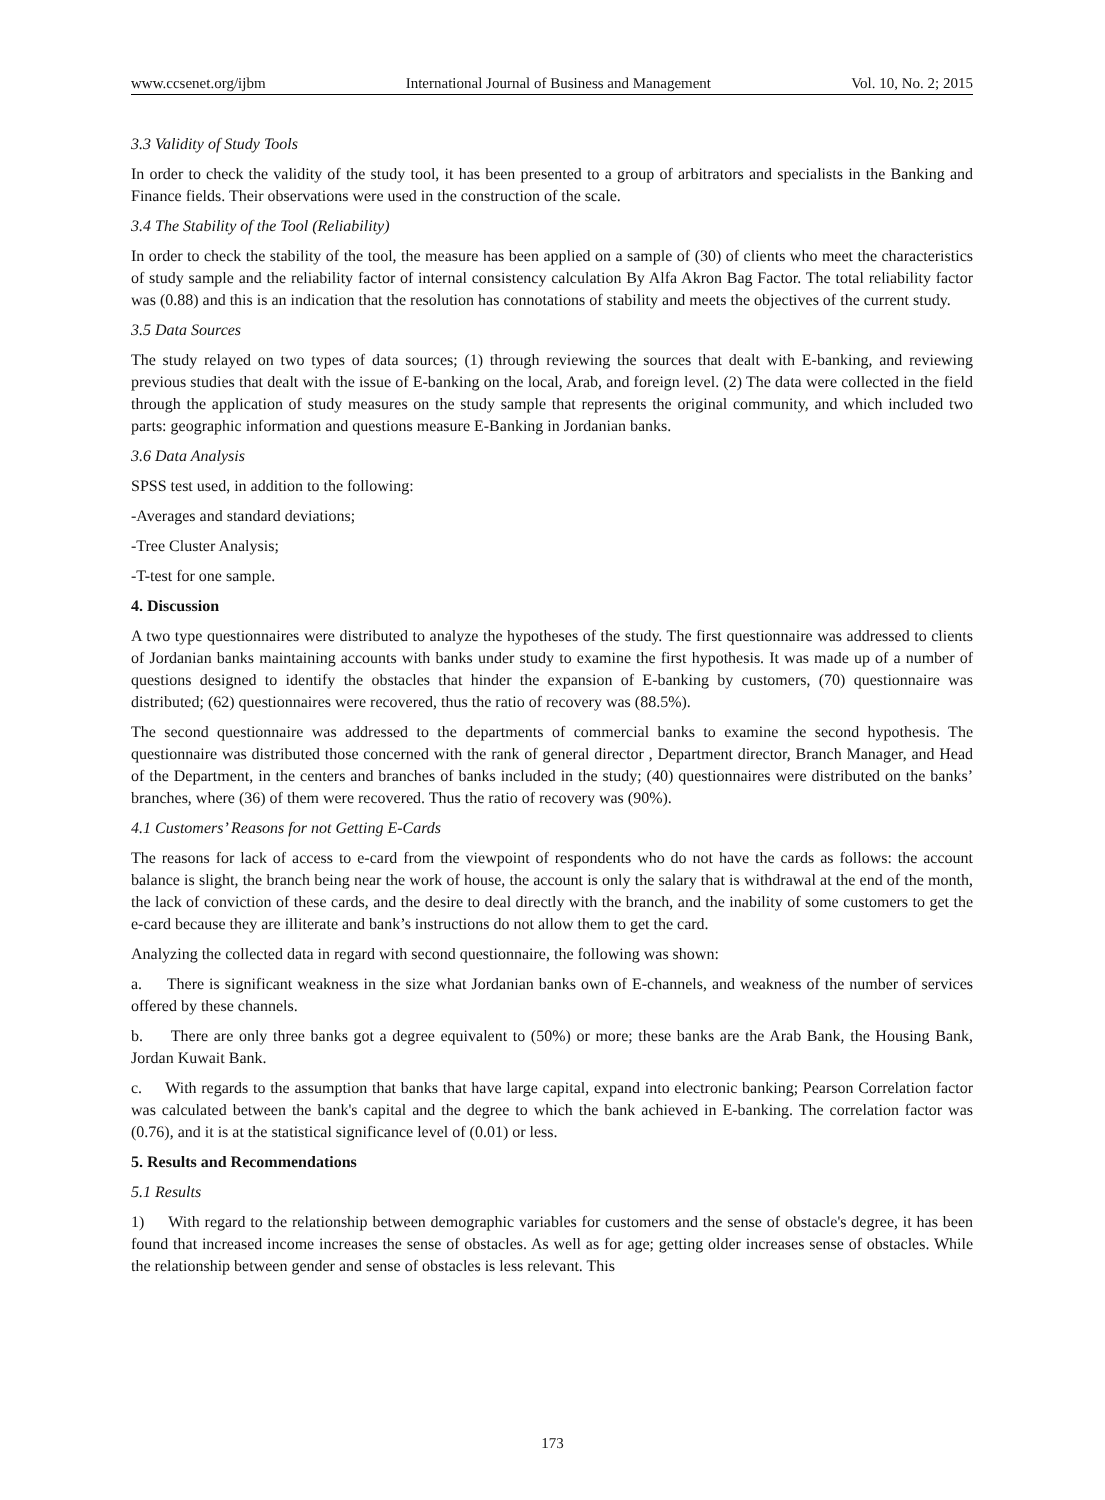www.ccsenet.org/ijbm International Journal of Business and Management Vol. 10, No. 2; 2015
3.3 Validity of Study Tools
In order to check the validity of the study tool, it has been presented to a group of arbitrators and specialists in the Banking and Finance fields. Their observations were used in the construction of the scale.
3.4 The Stability of the Tool (Reliability)
In order to check the stability of the tool, the measure has been applied on a sample of (30) of clients who meet the characteristics of study sample and the reliability factor of internal consistency calculation By Alfa Akron Bag Factor. The total reliability factor was (0.88) and this is an indication that the resolution has connotations of stability and meets the objectives of the current study.
3.5 Data Sources
The study relayed on two types of data sources; (1) through reviewing the sources that dealt with E-banking, and reviewing previous studies that dealt with the issue of E-banking on the local, Arab, and foreign level. (2) The data were collected in the field through the application of study measures on the study sample that represents the original community, and which included two parts: geographic information and questions measure E-Banking in Jordanian banks.
3.6 Data Analysis
SPSS test used, in addition to the following:
-Averages and standard deviations;
-Tree Cluster Analysis;
-T-test for one sample.
4. Discussion
A two type questionnaires were distributed to analyze the hypotheses of the study. The first questionnaire was addressed to clients of Jordanian banks maintaining accounts with banks under study to examine the first hypothesis. It was made up of a number of questions designed to identify the obstacles that hinder the expansion of E-banking by customers, (70) questionnaire was distributed; (62) questionnaires were recovered, thus the ratio of recovery was (88.5%).
The second questionnaire was addressed to the departments of commercial banks to examine the second hypothesis. The questionnaire was distributed those concerned with the rank of general director , Department director, Branch Manager, and Head of the Department, in the centers and branches of banks included in the study; (40) questionnaires were distributed on the banks’ branches, where (36) of them were recovered. Thus the ratio of recovery was (90%).
4.1 Customers’ Reasons for not Getting E-Cards
The reasons for lack of access to e-card from the viewpoint of respondents who do not have the cards as follows: the account balance is slight, the branch being near the work of house, the account is only the salary that is withdrawal at the end of the month, the lack of conviction of these cards, and the desire to deal directly with the branch, and the inability of some customers to get the e-card because they are illiterate and bank’s instructions do not allow them to get the card.
Analyzing the collected data in regard with second questionnaire, the following was shown:
a. There is significant weakness in the size what Jordanian banks own of E-channels, and weakness of the number of services offered by these channels.
b. There are only three banks got a degree equivalent to (50%) or more; these banks are the Arab Bank, the Housing Bank, Jordan Kuwait Bank.
c. With regards to the assumption that banks that have large capital, expand into electronic banking; Pearson Correlation factor was calculated between the bank's capital and the degree to which the bank achieved in E-banking. The correlation factor was (0.76), and it is at the statistical significance level of (0.01) or less.
5. Results and Recommendations
5.1 Results
1) With regard to the relationship between demographic variables for customers and the sense of obstacle's degree, it has been found that increased income increases the sense of obstacles. As well as for age; getting older increases sense of obstacles. While the relationship between gender and sense of obstacles is less relevant. This
173